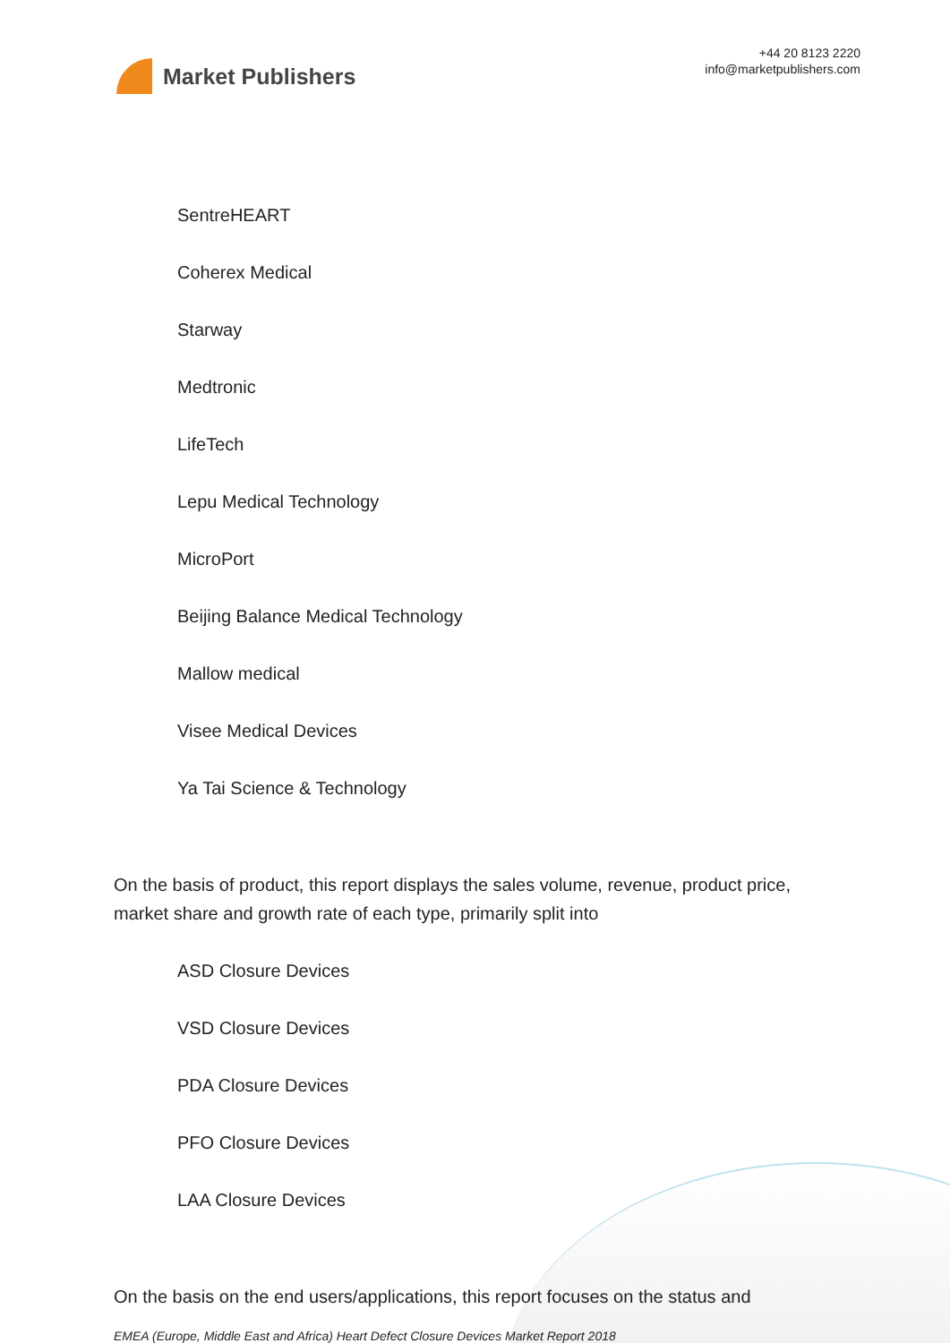Market Publishers
+44 20 8123 2220
info@marketpublishers.com
SentreHEART
Coherex Medical
Starway
Medtronic
LifeTech
Lepu Medical Technology
MicroPort
Beijing Balance Medical Technology
Mallow medical
Visee Medical Devices
Ya Tai Science & Technology
On the basis of product, this report displays the sales volume, revenue, product price, market share and growth rate of each type, primarily split into
ASD Closure Devices
VSD Closure Devices
PDA Closure Devices
PFO Closure Devices
LAA Closure Devices
On the basis on the end users/applications, this report focuses on the status and
EMEA (Europe, Middle East and Africa) Heart Defect Closure Devices Market Report 2018